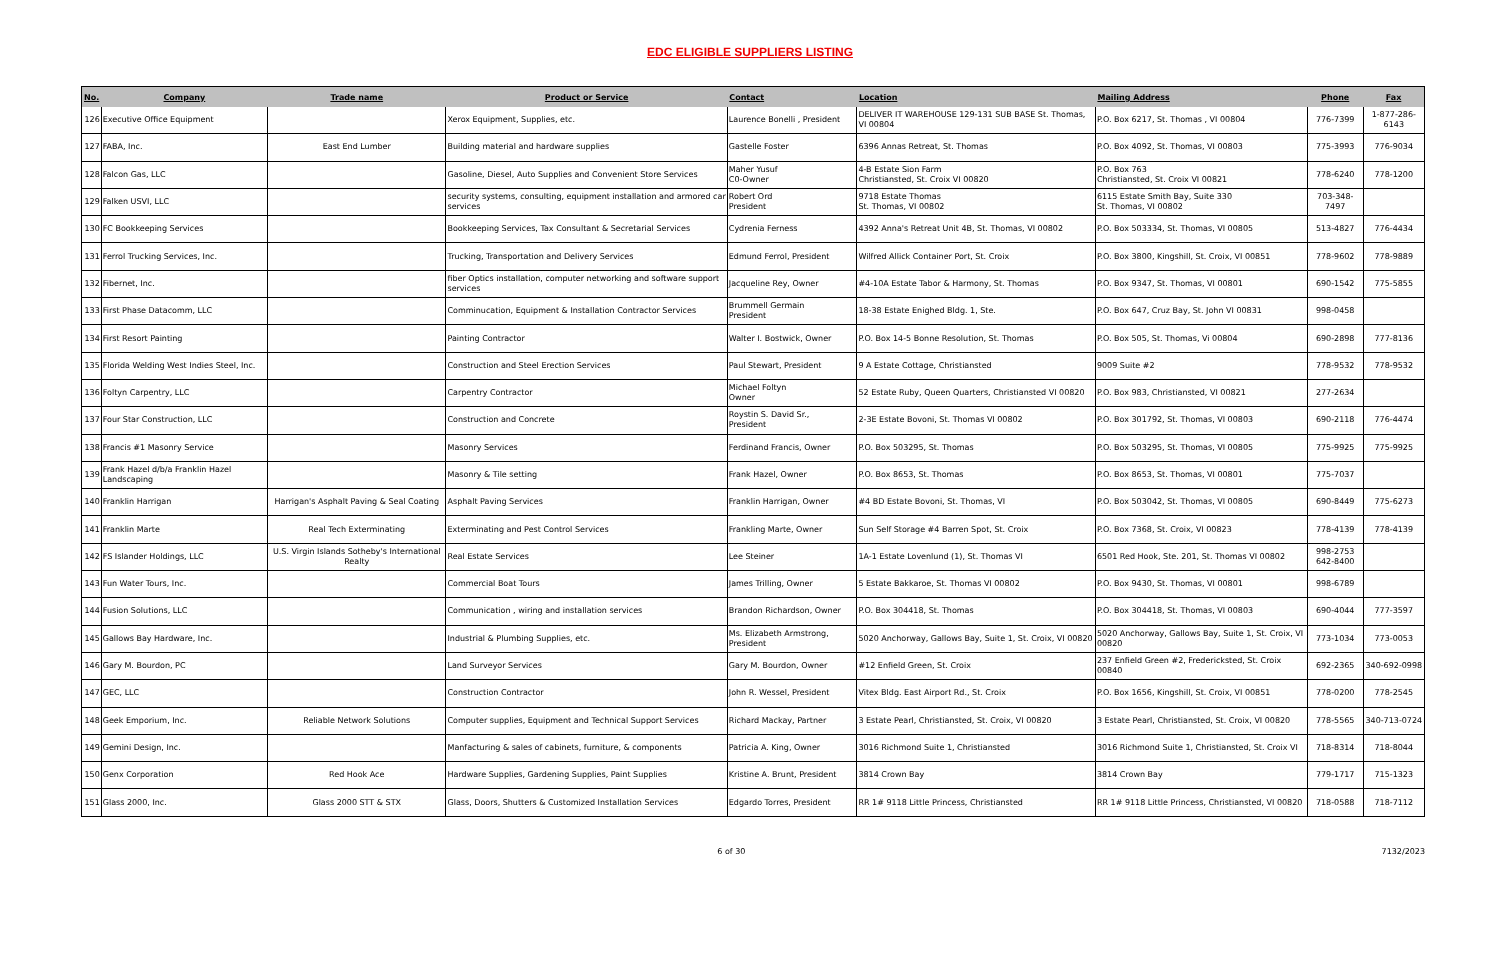EDC ELIGIBLE SUPPLIERS LISTING
| No. | Company | Trade name | Product or Service | Contact | Location | Mailing Address | Phone | Fax |
| --- | --- | --- | --- | --- | --- | --- | --- | --- |
| 126 | Executive Office Equipment | | Xerox Equipment, Supplies, etc. | Laurence Bonelli , President | DELIVER IT WAREHOUSE 129-131 SUB BASE St. Thomas, VI 00804 | P.O. Box 6217, St. Thomas , VI 00804 | 776-7399 | 1-877-286-6143 |
| 127 | FABA, Inc. | East End Lumber | Building material and hardware supplies | Gastelle Foster | 6396 Annas Retreat, St. Thomas | P.O. Box 4092, St. Thomas, VI 00803 | 775-3993 | 776-9034 |
| 128 | Falcon Gas, LLC | | Gasoline, Diesel, Auto Supplies and Convenient Store Services | Maher Yusuf C0-Owner | 4-B Estate Sion Farm Christiansted, St. Croix VI 00820 | P.O. Box 763 Christiansted, St. Croix VI 00821 | 778-6240 | 778-1200 |
| 129 | Falken USVI, LLC | | security systems, consulting, equipment installation and armored car services | Robert Ord President | 9718 Estate Thomas St. Thomas, VI 00802 | 6115 Estate Smith Bay, Suite 330 St. Thomas, VI 00802 | 703-348-7497 | |
| 130 | FC Bookkeeping Services | | Bookkeeping Services, Tax Consultant & Secretarial Services | Cydrenia Ferness | 4392 Anna's Retreat Unit 4B, St. Thomas, VI 00802 | P.O. Box 503334, St. Thomas, VI 00805 | 513-4827 | 776-4434 |
| 131 | Ferrol Trucking Services, Inc. | | Trucking, Transportation and Delivery Services | Edmund Ferrol, President | Wilfred Allick Container Port, St. Croix | P.O. Box 3800, Kingshill, St. Croix, VI 00851 | 778-9602 | 778-9889 |
| 132 | Fibernet, Inc. | | fiber Optics installation, computer networking and software support services | Jacqueline Rey, Owner | #4-10A Estate Tabor & Harmony, St. Thomas | P.O. Box 9347, St. Thomas, VI 00801 | 690-1542 | 775-5855 |
| 133 | First Phase Datacomm, LLC | | Comminucation, Equipment & Installation Contractor Services | Brummell Germain President | 18-38 Estate Enighed Bldg. 1, Ste. | P.O. Box 647, Cruz Bay, St. John VI 00831 | 998-0458 | |
| 134 | First Resort Painting | | Painting Contractor | Walter I. Bostwick, Owner | P.O. Box 14-5 Bonne Resolution, St. Thomas | P.O. Box 505, St. Thomas, Vi 00804 | 690-2898 | 777-8136 |
| 135 | Florida Welding West Indies Steel, Inc. | | Construction and Steel Erection Services | Paul Stewart, President | 9 A Estate Cottage, Christiansted | 9009 Suite #2 | 778-9532 | 778-9532 |
| 136 | Foltyn Carpentry, LLC | | Carpentry Contractor | Michael Foltyn Owner | 52 Estate Ruby, Queen Quarters, Christiansted VI 00820 | P.O. Box 983, Christiansted, VI 00821 | 277-2634 | |
| 137 | Four Star Construction, LLC | | Construction and Concrete | Roystin S. David Sr., President | 2-3E Estate Bovoni, St. Thomas VI 00802 | P.O. Box 301792, St. Thomas, VI 00803 | 690-2118 | 776-4474 |
| 138 | Francis #1 Masonry Service | | Masonry Services | Ferdinand Francis, Owner | P.O. Box 503295, St. Thomas | P.O. Box 503295, St. Thomas, VI 00805 | 775-9925 | 775-9925 |
| 139 | Frank Hazel d/b/a Franklin Hazel Landscaping | | Masonry & Tile setting | Frank Hazel, Owner | P.O. Box 8653, St. Thomas | P.O. Box 8653, St. Thomas, VI 00801 | 775-7037 | |
| 140 | Franklin Harrigan | Harrigan's Asphalt Paving & Seal Coating | Asphalt Paving Services | Franklin Harrigan, Owner | #4 BD Estate Bovoni, St. Thomas, VI | P.O. Box 503042, St. Thomas, VI 00805 | 690-8449 | 775-6273 |
| 141 | Franklin Marte | Real Tech Exterminating | Exterminating and Pest Control Services | Frankling Marte, Owner | Sun Self Storage #4 Barren Spot, St. Croix | P.O. Box 7368, St. Croix, VI 00823 | 778-4139 | 778-4139 |
| 142 | FS Islander Holdings, LLC | U.S. Virgin Islands Sotheby's International Realty | Real Estate Services | Lee Steiner | 1A-1 Estate Lovenlund (1), St. Thomas VI | 6501 Red Hook, Ste. 201, St. Thomas VI 00802 | 998-2753 642-8400 | |
| 143 | Fun Water Tours, Inc. | | Commercial Boat Tours | James Trilling, Owner | 5 Estate Bakkaroe, St. Thomas VI 00802 | P.O. Box 9430, St. Thomas, VI 00801 | 998-6789 | |
| 144 | Fusion Solutions, LLC | | Communication , wiring and installation services | Brandon Richardson, Owner | P.O. Box 304418, St. Thomas | P.O. Box 304418, St. Thomas, VI 00803 | 690-4044 | 777-3597 |
| 145 | Gallows Bay Hardware, Inc. | | Industrial & Plumbing Supplies, etc. | Ms. Elizabeth Armstrong, President | 5020 Anchorway, Gallows Bay, Suite 1, St. Croix, VI 00820 | 5020 Anchorway, Gallows Bay, Suite 1, St. Croix, VI 00820 | 773-1034 | 773-0053 |
| 146 | Gary M. Bourdon, PC | | Land Surveyor Services | Gary M. Bourdon, Owner | #12 Enfield Green, St. Croix | 237 Enfield Green #2, Fredericksted, St. Croix 00840 | 692-2365 | 340-692-0998 |
| 147 | GEC, LLC | | Construction Contractor | John R. Wessel, President | Vitex Bldg. East Airport Rd., St. Croix | P.O. Box 1656, Kingshill, St. Croix, VI 00851 | 778-0200 | 778-2545 |
| 148 | Geek Emporium, Inc. | Reliable Network Solutions | Computer supplies, Equipment and Technical Support Services | Richard Mackay, Partner | 3 Estate Pearl, Christiansted, St. Croix, VI 00820 | 3 Estate Pearl, Christiansted, St. Croix, VI 00820 | 778-5565 | 340-713-0724 |
| 149 | Gemini Design, Inc. | | Manfacturing & sales of cabinets, furniture, & components | Patricia A. King, Owner | 3016 Richmond Suite 1, Christiansted | 3016 Richmond Suite 1, Christiansted, St. Croix VI | 718-8314 | 718-8044 |
| 150 | Genx Corporation | Red Hook Ace | Hardware Supplies, Gardening Supplies, Paint Supplies | Kristine A. Brunt, President | 3814 Crown Bay | 3814 Crown Bay | 779-1717 | 715-1323 |
| 151 | Glass 2000, Inc. | Glass 2000 STT & STX | Glass, Doors, Shutters & Customized Installation Services | Edgardo Torres, President | RR 1# 9118 Little Princess, Christiansted | RR 1# 9118 Little Princess, Christiansted, VI 00820 | 718-0588 | 718-7112 |
6 of 30 7132/2023